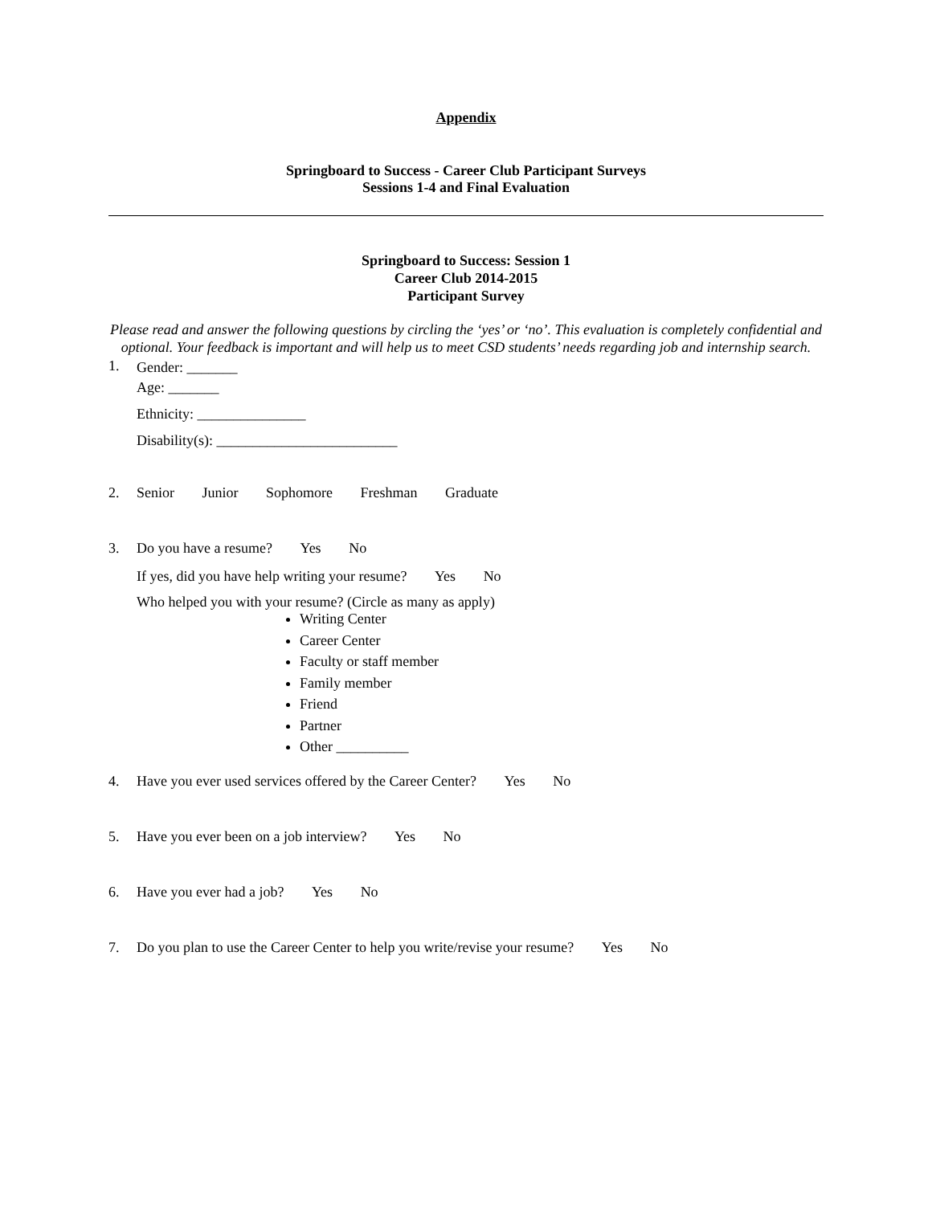Appendix
Springboard to Success - Career Club Participant Surveys
Sessions 1-4 and Final Evaluation
Springboard to Success: Session 1
Career Club 2014-2015
Participant Survey
Please read and answer the following questions by circling the ‘yes’ or ‘no’. This evaluation is completely confidential and optional. Your feedback is important and will help us to meet CSD students’ needs regarding job and internship search.
1.
Gender: _______
Age: _______
Ethnicity: _______________
Disability(s): _________________________
2. Senior Junior Sophomore Freshman Graduate
3. Do you have a resume? Yes No
If yes, did you have help writing your resume? Yes No
Who helped you with your resume? (Circle as many as apply)
Writing Center
Career Center
Faculty or staff member
Family member
Friend
Partner
Other __________
4. Have you ever used services offered by the Career Center? Yes No
5. Have you ever been on a job interview? Yes No
6. Have you ever had a job? Yes No
7. Do you plan to use the Career Center to help you write/revise your resume? Yes No